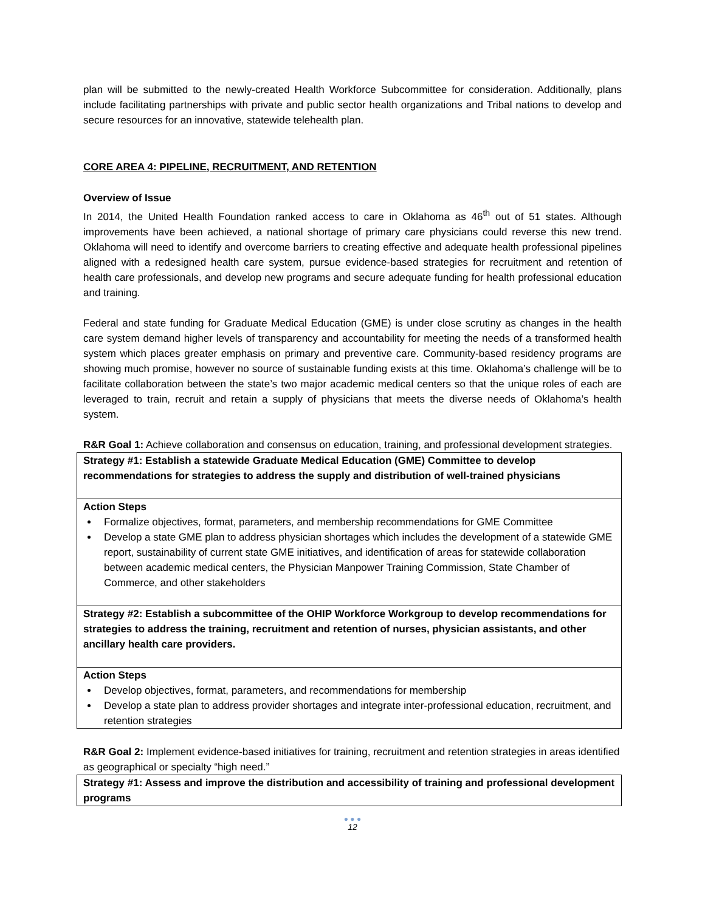plan will be submitted to the newly-created Health Workforce Subcommittee for consideration. Additionally, plans include facilitating partnerships with private and public sector health organizations and Tribal nations to develop and secure resources for an innovative, statewide telehealth plan.
CORE AREA 4: PIPELINE, RECRUITMENT, AND RETENTION
Overview of Issue
In 2014, the United Health Foundation ranked access to care in Oklahoma as 46<sup>th</sup> out of 51 states. Although improvements have been achieved, a national shortage of primary care physicians could reverse this new trend. Oklahoma will need to identify and overcome barriers to creating effective and adequate health professional pipelines aligned with a redesigned health care system, pursue evidence-based strategies for recruitment and retention of health care professionals, and develop new programs and secure adequate funding for health professional education and training.
Federal and state funding for Graduate Medical Education (GME) is under close scrutiny as changes in the health care system demand higher levels of transparency and accountability for meeting the needs of a transformed health system which places greater emphasis on primary and preventive care. Community-based residency programs are showing much promise, however no source of sustainable funding exists at this time. Oklahoma’s challenge will be to facilitate collaboration between the state’s two major academic medical centers so that the unique roles of each are leveraged to train, recruit and retain a supply of physicians that meets the diverse needs of Oklahoma’s health system.
R&R Goal 1: Achieve collaboration and consensus on education, training, and professional development strategies.
| Strategy #1: Establish a statewide Graduate Medical Education (GME) Committee to develop recommendations for strategies to address the supply and distribution of well-trained physicians |
| Action Steps Formalize objectives, format, parameters, and membership recommendations for GME Committee Develop a state GME plan to address physician shortages which includes the development of a statewide GME report, sustainability of current state GME initiatives, and identification of areas for statewide collaboration between academic medical centers, the Physician Manpower Training Commission, State Chamber of Commerce, and other stakeholders |
| Strategy #2: Establish a subcommittee of the OHIP Workforce Workgroup to develop recommendations for strategies to address the training, recruitment and retention of nurses, physician assistants, and other ancillary health care providers. |
| Action Steps Develop objectives, format, parameters, and recommendations for membership Develop a state plan to address provider shortages and integrate inter-professional education, recruitment, and retention strategies |
R&R Goal 2: Implement evidence-based initiatives for training, recruitment and retention strategies in areas identified as geographical or specialty “high need.”
| Strategy #1: Assess and improve the distribution and accessibility of training and professional development programs |
● ● ●
12